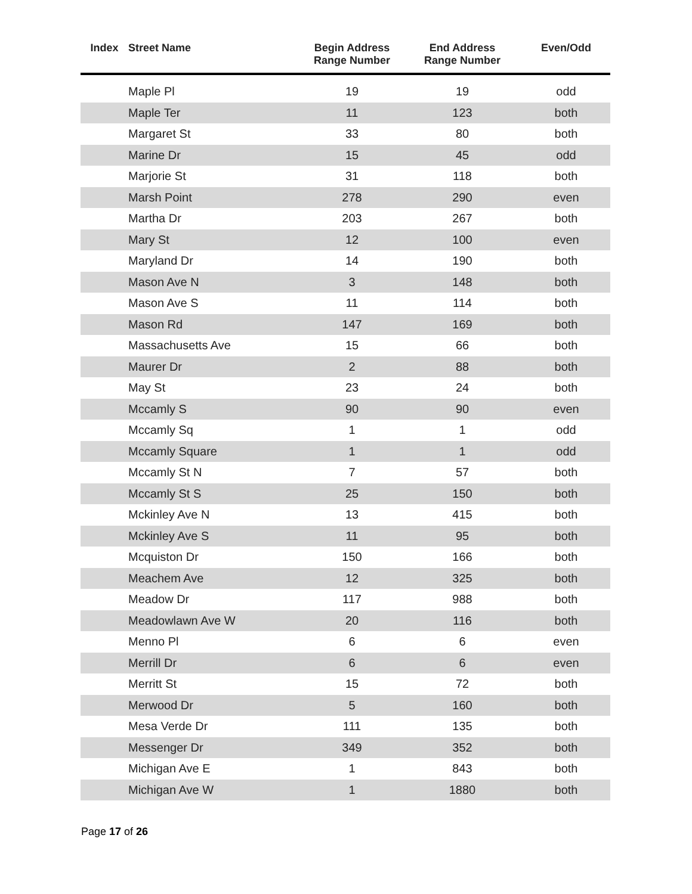| Index | Street Name | Begin Address Range Number | End Address Range Number | Even/Odd |
| --- | --- | --- | --- | --- |
| | Maple Pl | 19 | 19 | odd |
| | Maple Ter | 11 | 123 | both |
| | Margaret St | 33 | 80 | both |
| | Marine Dr | 15 | 45 | odd |
| | Marjorie St | 31 | 118 | both |
| | Marsh Point | 278 | 290 | even |
| | Martha Dr | 203 | 267 | both |
| | Mary St | 12 | 100 | even |
| | Maryland Dr | 14 | 190 | both |
| | Mason Ave N | 3 | 148 | both |
| | Mason Ave S | 11 | 114 | both |
| | Mason Rd | 147 | 169 | both |
| | Massachusetts Ave | 15 | 66 | both |
| | Maurer Dr | 2 | 88 | both |
| | May St | 23 | 24 | both |
| | Mccamly S | 90 | 90 | even |
| | Mccamly Sq | 1 | 1 | odd |
| | Mccamly Square | 1 | 1 | odd |
| | Mccamly St N | 7 | 57 | both |
| | Mccamly St S | 25 | 150 | both |
| | Mckinley Ave N | 13 | 415 | both |
| | Mckinley Ave S | 11 | 95 | both |
| | Mcquiston Dr | 150 | 166 | both |
| | Meachem Ave | 12 | 325 | both |
| | Meadow Dr | 117 | 988 | both |
| | Meadowlawn Ave W | 20 | 116 | both |
| | Menno Pl | 6 | 6 | even |
| | Merrill Dr | 6 | 6 | even |
| | Merritt St | 15 | 72 | both |
| | Merwood Dr | 5 | 160 | both |
| | Mesa Verde Dr | 111 | 135 | both |
| | Messenger Dr | 349 | 352 | both |
| | Michigan Ave E | 1 | 843 | both |
| | Michigan Ave W | 1 | 1880 | both |
Page 17 of 26